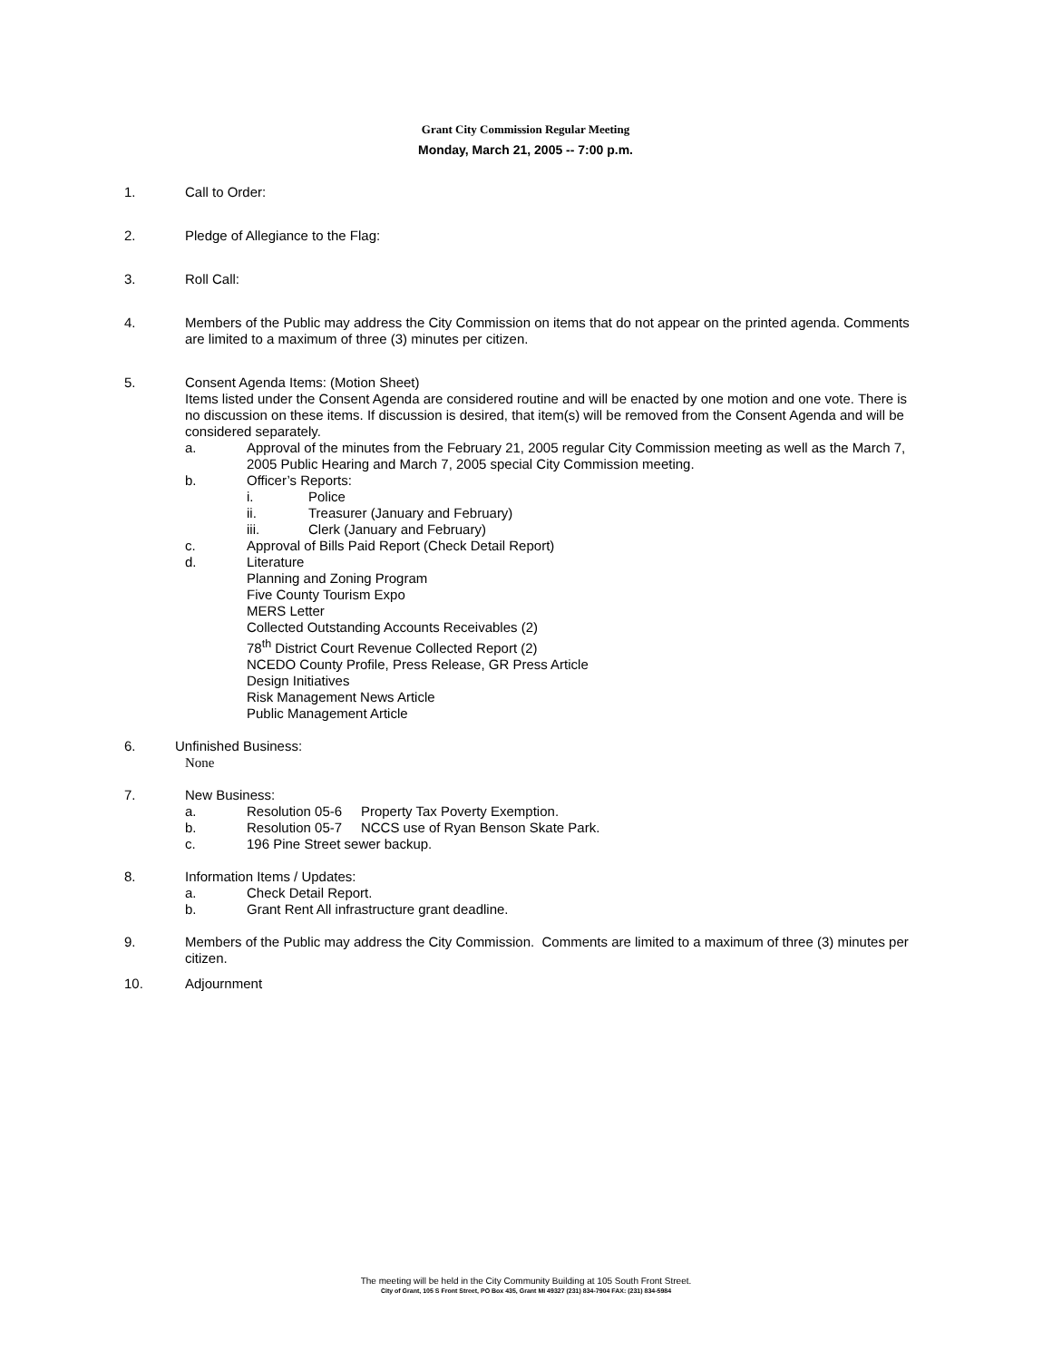Grant City Commission Regular Meeting
Monday, March 21, 2005 -- 7:00 p.m.
1. Call to Order:
2. Pledge of Allegiance to the Flag:
3. Roll Call:
4. Members of the Public may address the City Commission on items that do not appear on the printed agenda. Comments are limited to a maximum of three (3) minutes per citizen.
5. Consent Agenda Items: (Motion Sheet)
Items listed under the Consent Agenda are considered routine and will be enacted by one motion and one vote. There is no discussion on these items. If discussion is desired, that item(s) will be removed from the Consent Agenda and will be considered separately.
a. Approval of the minutes from the February 21, 2005 regular City Commission meeting as well as the March 7, 2005 Public Hearing and March 7, 2005 special City Commission meeting.
b. Officer’s Reports:
i. Police
ii. Treasurer (January and February)
iii. Clerk (January and February)
c. Approval of Bills Paid Report (Check Detail Report)
d. Literature
Planning and Zoning Program
Five County Tourism Expo
MERS Letter
Collected Outstanding Accounts Receivables (2)
78<sup>th</sup> District Court Revenue Collected Report (2)
NCEDO County Profile, Press Release, GR Press Article
Design Initiatives
Risk Management News Article
Public Management Article
6. Unfinished Business:
None
7. New Business:
a. Resolution 05-6 Property Tax Poverty Exemption.
b. Resolution 05-7 NCCS use of Ryan Benson Skate Park.
c. 196 Pine Street sewer backup.
8. Information Items / Updates:
a. Check Detail Report.
b. Grant Rent All infrastructure grant deadline.
9. Members of the Public may address the City Commission. Comments are limited to a maximum of three (3) minutes per citizen.
10. Adjournment
The meeting will be held in the City Community Building at 105 South Front Street.
City of Grant, 105 S Front Street, PO Box 435, Grant MI 49327 (231) 834-7904 FAX: (231) 834-5984